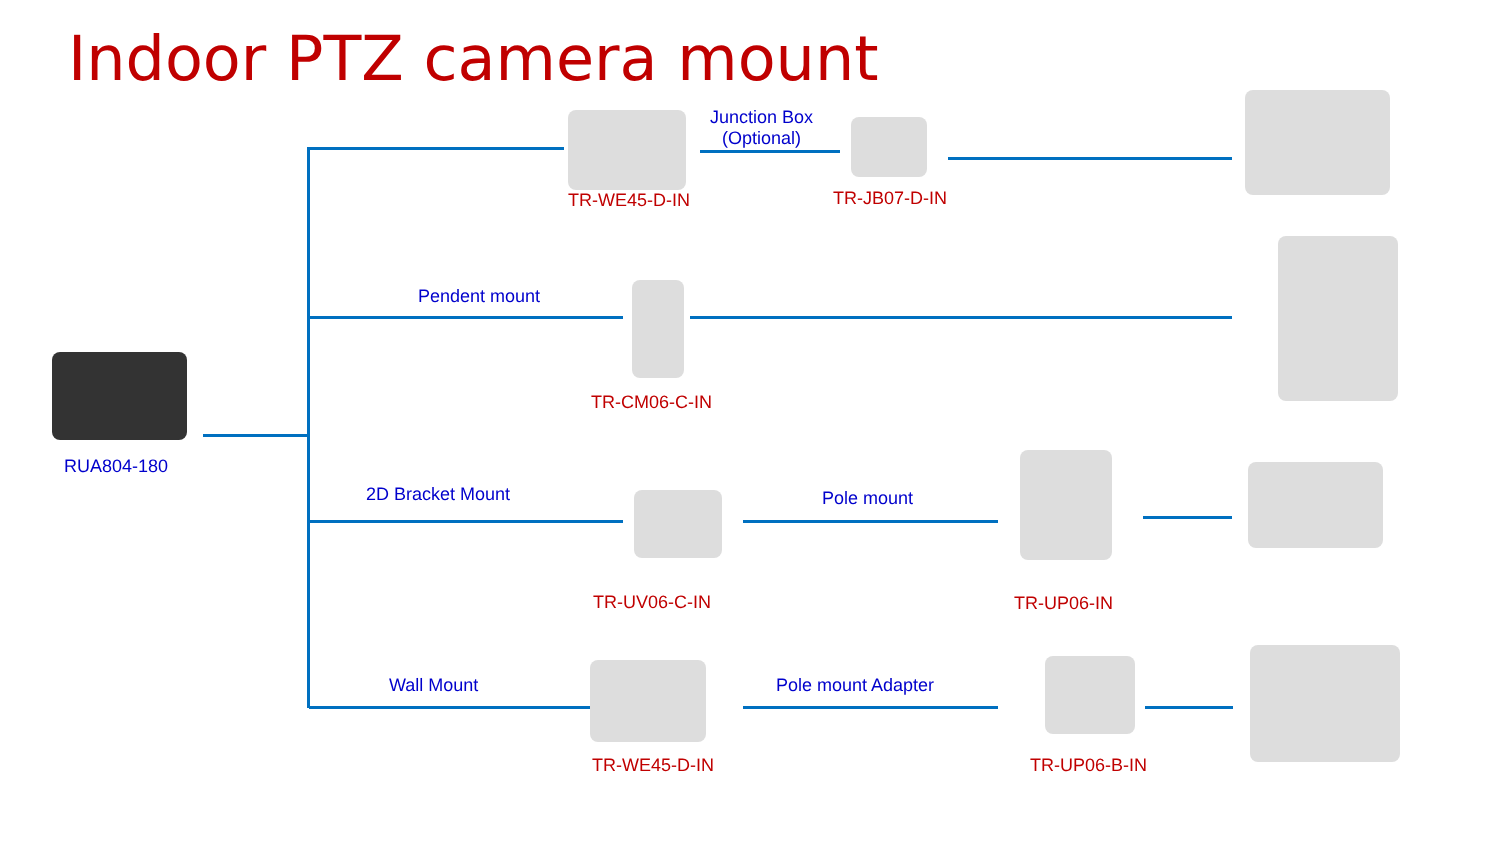Indoor PTZ camera mount
RUA804-180
TR-WE45-D-IN
Junction Box
(Optional)
TR-JB07-D-IN
Pendent mount
TR-CM06-C-IN
2D Bracket Mount
TR-UV06-C-IN
Pole mount
TR-UP06-IN
Wall Mount
TR-WE45-D-IN
Pole mount Adapter
TR-UP06-B-IN